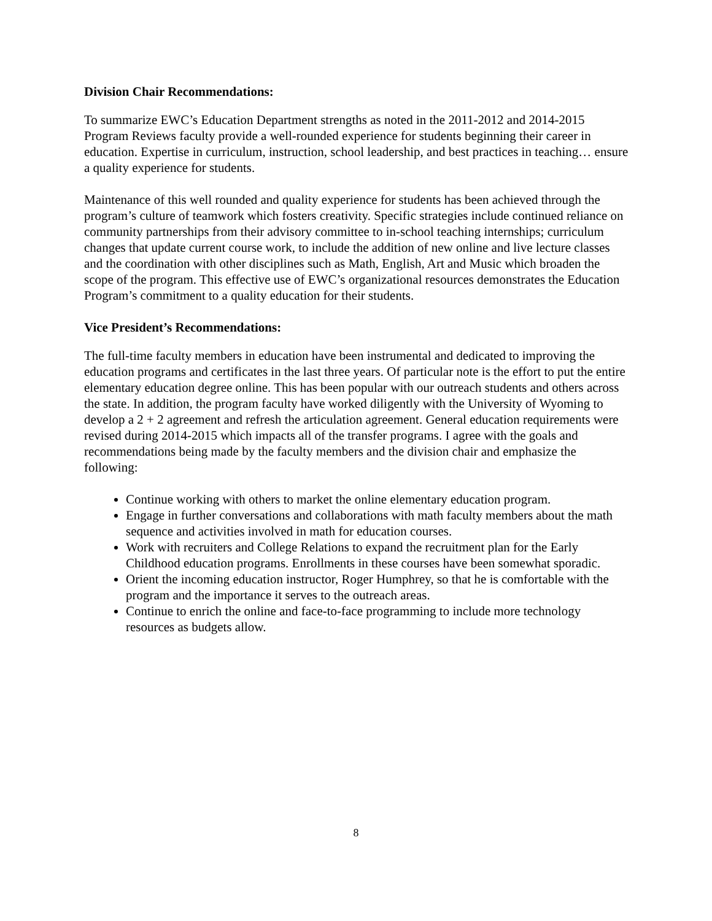Division Chair Recommendations:
To summarize EWC’s Education Department strengths as noted in the 2011-2012 and 2014-2015 Program Reviews faculty provide a well-rounded experience for students beginning their career in education. Expertise in curriculum, instruction, school leadership, and best practices in teaching… ensure a quality experience for students.
Maintenance of this well rounded and quality experience for students has been achieved through the program’s culture of teamwork which fosters creativity. Specific strategies include continued reliance on community partnerships from their advisory committee to in-school teaching internships; curriculum changes that update current course work, to include the addition of new online and live lecture classes and the coordination with other disciplines such as Math, English, Art and Music which broaden the scope of the program. This effective use of EWC’s organizational resources demonstrates the Education Program’s commitment to a quality education for their students.
Vice President’s Recommendations:
The full-time faculty members in education have been instrumental and dedicated to improving the education programs and certificates in the last three years. Of particular note is the effort to put the entire elementary education degree online. This has been popular with our outreach students and others across the state. In addition, the program faculty have worked diligently with the University of Wyoming to develop a 2 + 2 agreement and refresh the articulation agreement. General education requirements were revised during 2014-2015 which impacts all of the transfer programs. I agree with the goals and recommendations being made by the faculty members and the division chair and emphasize the following:
Continue working with others to market the online elementary education program.
Engage in further conversations and collaborations with math faculty members about the math sequence and activities involved in math for education courses.
Work with recruiters and College Relations to expand the recruitment plan for the Early Childhood education programs. Enrollments in these courses have been somewhat sporadic.
Orient the incoming education instructor, Roger Humphrey, so that he is comfortable with the program and the importance it serves to the outreach areas.
Continue to enrich the online and face-to-face programming to include more technology resources as budgets allow.
8